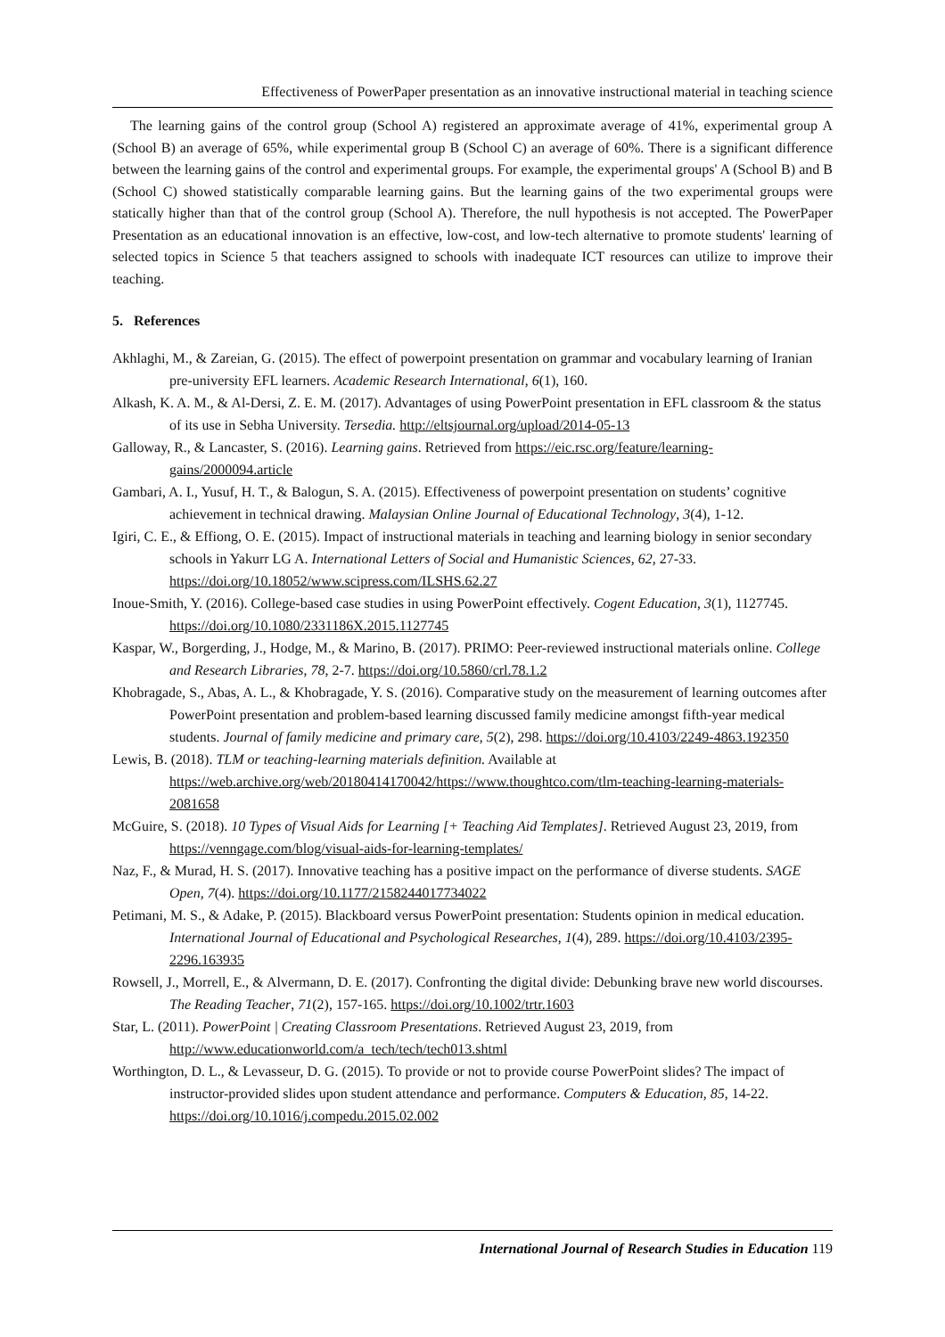Effectiveness of PowerPaper presentation as an innovative instructional material in teaching science
The learning gains of the control group (School A) registered an approximate average of 41%, experimental group A (School B) an average of 65%, while experimental group B (School C) an average of 60%. There is a significant difference between the learning gains of the control and experimental groups. For example, the experimental groups' A (School B) and B (School C) showed statistically comparable learning gains. But the learning gains of the two experimental groups were statically higher than that of the control group (School A). Therefore, the null hypothesis is not accepted. The PowerPaper Presentation as an educational innovation is an effective, low-cost, and low-tech alternative to promote students' learning of selected topics in Science 5 that teachers assigned to schools with inadequate ICT resources can utilize to improve their teaching.
5. References
Akhlaghi, M., & Zareian, G. (2015). The effect of powerpoint presentation on grammar and vocabulary learning of Iranian pre-university EFL learners. Academic Research International, 6(1), 160.
Alkash, K. A. M., & Al-Dersi, Z. E. M. (2017). Advantages of using PowerPoint presentation in EFL classroom & the status of its use in Sebha University. Tersedia. http://eltsjournal.org/upload/2014-05-13
Galloway, R., & Lancaster, S. (2016). Learning gains. Retrieved from https://eic.rsc.org/feature/learning-gains/2000094.article
Gambari, A. I., Yusuf, H. T., & Balogun, S. A. (2015). Effectiveness of powerpoint presentation on students’ cognitive achievement in technical drawing. Malaysian Online Journal of Educational Technology, 3(4), 1-12.
Igiri, C. E., & Effiong, O. E. (2015). Impact of instructional materials in teaching and learning biology in senior secondary schools in Yakurr LG A. International Letters of Social and Humanistic Sciences, 62, 27-33. https://doi.org/10.18052/www.scipress.com/ILSHS.62.27
Inoue-Smith, Y. (2016). College-based case studies in using PowerPoint effectively. Cogent Education, 3(1), 1127745. https://doi.org/10.1080/2331186X.2015.1127745
Kaspar, W., Borgerding, J., Hodge, M., & Marino, B. (2017). PRIMO: Peer-reviewed instructional materials online. College and Research Libraries, 78, 2-7. https://doi.org/10.5860/crl.78.1.2
Khobragade, S., Abas, A. L., & Khobragade, Y. S. (2016). Comparative study on the measurement of learning outcomes after PowerPoint presentation and problem-based learning discussed family medicine amongst fifth-year medical students. Journal of family medicine and primary care, 5(2), 298. https://doi.org/10.4103/2249-4863.192350
Lewis, B. (2018). TLM or teaching-learning materials definition. Available at https://web.archive.org/web/20180414170042/https://www.thoughtco.com/tlm-teaching-learning-materials-2081658
McGuire, S. (2018). 10 Types of Visual Aids for Learning [+ Teaching Aid Templates]. Retrieved August 23, 2019, from https://venngage.com/blog/visual-aids-for-learning-templates/
Naz, F., & Murad, H. S. (2017). Innovative teaching has a positive impact on the performance of diverse students. SAGE Open, 7(4). https://doi.org/10.1177/2158244017734022
Petimani, M. S., & Adake, P. (2015). Blackboard versus PowerPoint presentation: Students opinion in medical education. International Journal of Educational and Psychological Researches, 1(4), 289. https://doi.org/10.4103/2395-2296.163935
Rowsell, J., Morrell, E., & Alvermann, D. E. (2017). Confronting the digital divide: Debunking brave new world discourses. The Reading Teacher, 71(2), 157-165. https://doi.org/10.1002/trtr.1603
Star, L. (2011). PowerPoint | Creating Classroom Presentations. Retrieved August 23, 2019, from http://www.educationworld.com/a_tech/tech/tech013.shtml
Worthington, D. L., & Levasseur, D. G. (2015). To provide or not to provide course PowerPoint slides? The impact of instructor-provided slides upon student attendance and performance. Computers & Education, 85, 14-22. https://doi.org/10.1016/j.compedu.2015.02.002
International Journal of Research Studies in Education 119